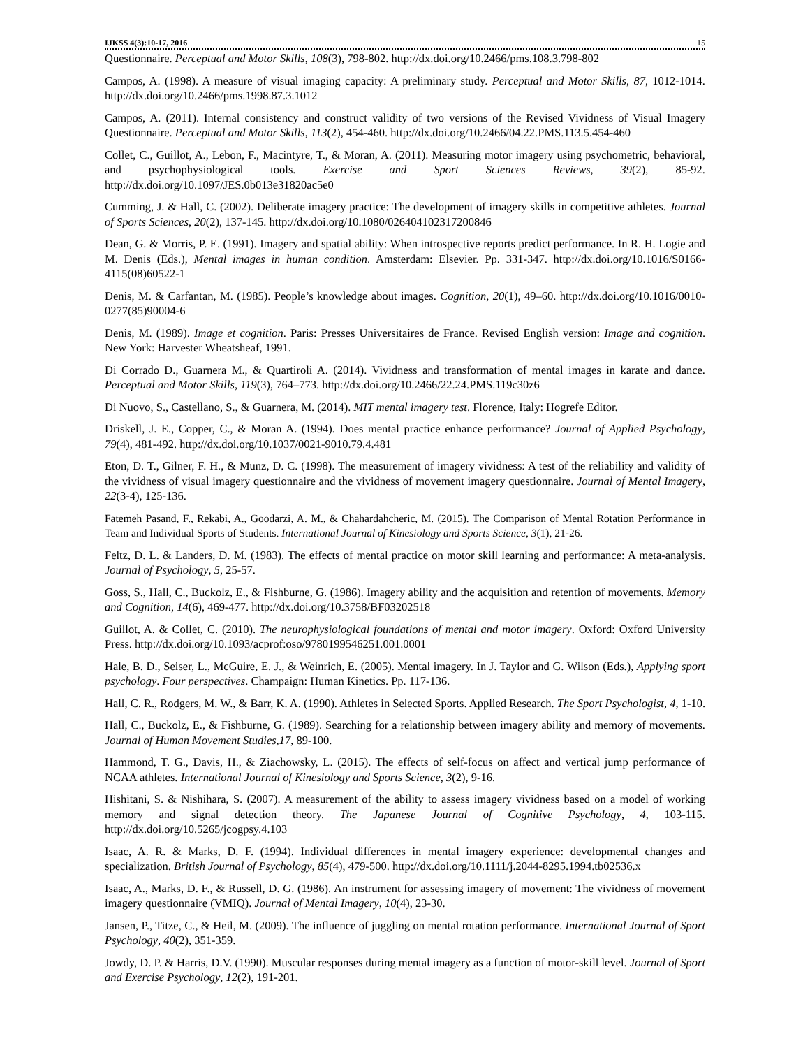IJKSS 4(3):10-17, 2016 15
Questionnaire. Perceptual and Motor Skills, 108(3), 798-802. http://dx.doi.org/10.2466/pms.108.3.798-802
Campos, A. (1998). A measure of visual imaging capacity: A preliminary study. Perceptual and Motor Skills, 87, 1012-1014. http://dx.doi.org/10.2466/pms.1998.87.3.1012
Campos, A. (2011). Internal consistency and construct validity of two versions of the Revised Vividness of Visual Imagery Questionnaire. Perceptual and Motor Skills, 113(2), 454-460. http://dx.doi.org/10.2466/04.22.PMS.113.5.454-460
Collet, C., Guillot, A., Lebon, F., Macintyre, T., & Moran, A. (2011). Measuring motor imagery using psychometric, behavioral, and psychophysiological tools. Exercise and Sport Sciences Reviews, 39(2), 85-92. http://dx.doi.org/10.1097/JES.0b013e31820ac5e0
Cumming, J. & Hall, C. (2002). Deliberate imagery practice: The development of imagery skills in competitive athletes. Journal of Sports Sciences, 20(2), 137-145. http://dx.doi.org/10.1080/026404102317200846
Dean, G. & Morris, P. E. (1991). Imagery and spatial ability: When introspective reports predict performance. In R. H. Logie and M. Denis (Eds.), Mental images in human condition. Amsterdam: Elsevier. Pp. 331-347. http://dx.doi.org/10.1016/S0166-4115(08)60522-1
Denis, M. & Carfantan, M. (1985). People’s knowledge about images. Cognition, 20(1), 49–60. http://dx.doi.org/10.1016/0010-0277(85)90004-6
Denis, M. (1989). Image et cognition. Paris: Presses Universitaires de France. Revised English version: Image and cognition. New York: Harvester Wheatsheaf, 1991.
Di Corrado D., Guarnera M., & Quartiroli A. (2014). Vividness and transformation of mental images in karate and dance. Perceptual and Motor Skills, 119(3), 764–773. http://dx.doi.org/10.2466/22.24.PMS.119c30z6
Di Nuovo, S., Castellano, S., & Guarnera, M. (2014). MIT mental imagery test. Florence, Italy: Hogrefe Editor.
Driskell, J. E., Copper, C., & Moran A. (1994). Does mental practice enhance performance? Journal of Applied Psychology, 79(4), 481-492. http://dx.doi.org/10.1037/0021-9010.79.4.481
Eton, D. T., Gilner, F. H., & Munz, D. C. (1998). The measurement of imagery vividness: A test of the reliability and validity of the vividness of visual imagery questionnaire and the vividness of movement imagery questionnaire. Journal of Mental Imagery, 22(3-4), 125-136.
Fatemeh Pasand, F., Rekabi, A., Goodarzi, A. M., & Chahardahcheric, M. (2015). The Comparison of Mental Rotation Performance in Team and Individual Sports of Students. International Journal of Kinesiology and Sports Science, 3(1), 21-26.
Feltz, D. L. & Landers, D. M. (1983). The effects of mental practice on motor skill learning and performance: A meta-analysis. Journal of Psychology, 5, 25-57.
Goss, S., Hall, C., Buckolz, E., & Fishburne, G. (1986). Imagery ability and the acquisition and retention of movements. Memory and Cognition, 14(6), 469-477. http://dx.doi.org/10.3758/BF03202518
Guillot, A. & Collet, C. (2010). The neurophysiological foundations of mental and motor imagery. Oxford: Oxford University Press. http://dx.doi.org/10.1093/acprof:oso/9780199546251.001.0001
Hale, B. D., Seiser, L., McGuire, E. J., & Weinrich, E. (2005). Mental imagery. In J. Taylor and G. Wilson (Eds.), Applying sport psychology. Four perspectives. Champaign: Human Kinetics. Pp. 117-136.
Hall, C. R., Rodgers, M. W., & Barr, K. A. (1990). Athletes in Selected Sports. Applied Research. The Sport Psychologist, 4, 1-10.
Hall, C., Buckolz, E., & Fishburne, G. (1989). Searching for a relationship between imagery ability and memory of movements. Journal of Human Movement Studies,17, 89-100.
Hammond, T. G., Davis, H., & Ziachowsky, L. (2015). The effects of self-focus on affect and vertical jump performance of NCAA athletes. International Journal of Kinesiology and Sports Science, 3(2), 9-16.
Hishitani, S. & Nishihara, S. (2007). A measurement of the ability to assess imagery vividness based on a model of working memory and signal detection theory. The Japanese Journal of Cognitive Psychology, 4, 103-115. http://dx.doi.org/10.5265/jcogpsy.4.103
Isaac, A. R. & Marks, D. F. (1994). Individual differences in mental imagery experience: developmental changes and specialization. British Journal of Psychology, 85(4), 479-500. http://dx.doi.org/10.1111/j.2044-8295.1994.tb02536.x
Isaac, A., Marks, D. F., & Russell, D. G. (1986). An instrument for assessing imagery of movement: The vividness of movement imagery questionnaire (VMIQ). Journal of Mental Imagery, 10(4), 23-30.
Jansen, P., Titze, C., & Heil, M. (2009). The influence of juggling on mental rotation performance. International Journal of Sport Psychology, 40(2), 351-359.
Jowdy, D. P. & Harris, D.V. (1990). Muscular responses during mental imagery as a function of motor-skill level. Journal of Sport and Exercise Psychology, 12(2), 191-201.